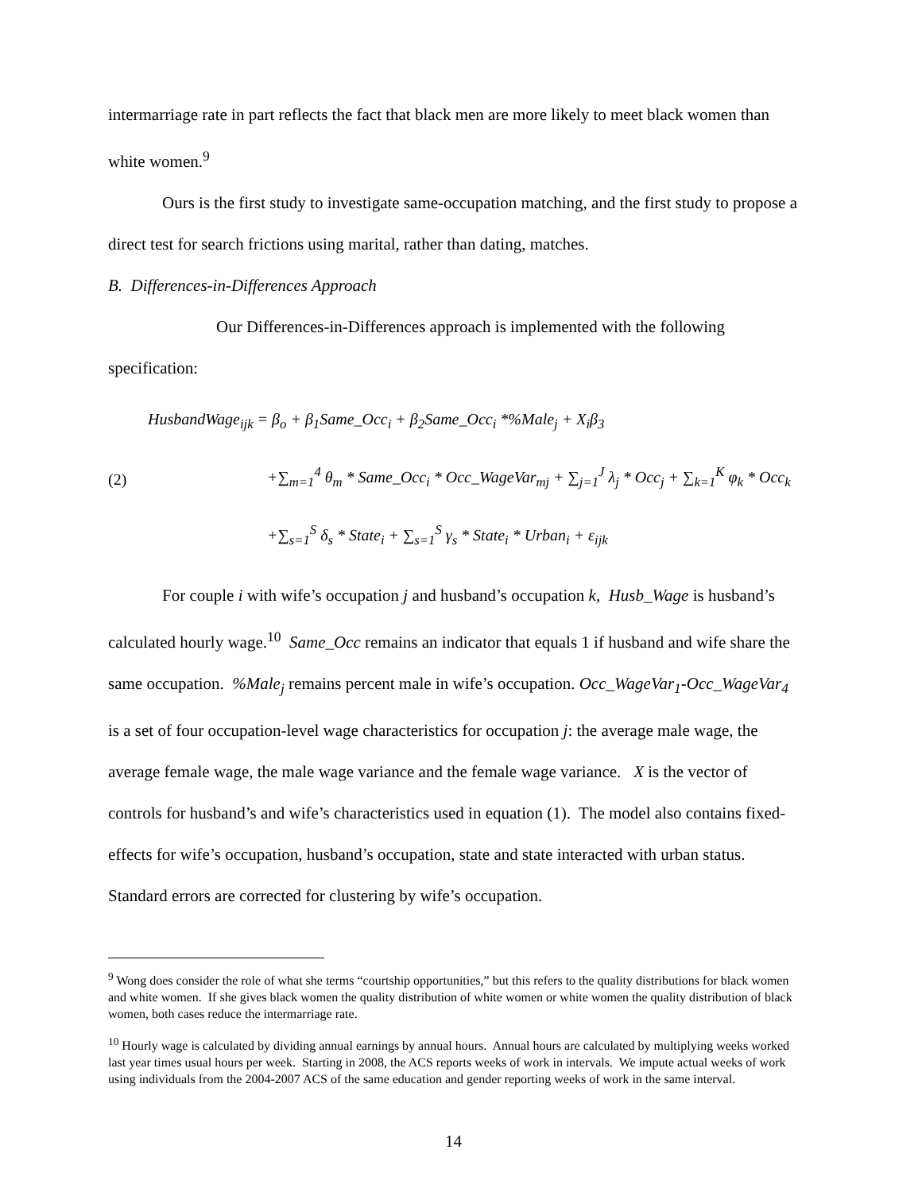intermarriage rate in part reflects the fact that black men are more likely to meet black women than white women.<sup>9</sup>
Ours is the first study to investigate same-occupation matching, and the first study to propose a direct test for search frictions using marital, rather than dating, matches.
B. Differences-in-Differences Approach
Our Differences-in-Differences approach is implemented with the following specification:
(2)
HusbandWage<sub>ijk</sub> = β<sub>o</sub> + β<sub>1</sub>Same_Occ<sub>i</sub> + β<sub>2</sub>Same_Occ<sub>i</sub> *%Male<sub>j</sub> + X<sub>i</sub>β<sub>3</sub>
+∑<sub>m=1</sub><sup>4</sup> θ<sub>m</sub> * Same_Occ<sub>i</sub> * Occ_WageVar<sub>mj</sub> + ∑<sub>j=1</sub><sup>J</sup> λ<sub>j</sub> * Occ<sub>j</sub> + ∑<sub>k=1</sub><sup>K</sup> φ<sub>k</sub> * Occ<sub>k</sub>
+∑<sub>s=1</sub><sup>S</sup> δ<sub>s</sub> * State<sub>i</sub> + ∑<sub>s=1</sub><sup>S</sup> γ<sub>s</sub> * State<sub>i</sub> * Urban<sub>i</sub> + ε<sub>ijk</sub>
For couple i with wife’s occupation j and husband’s occupation k, Husb_Wage is husband’s calculated hourly wage.<sup>10</sup> Same_Occ remains an indicator that equals 1 if husband and wife share the same occupation. %Male<sub>j</sub> remains percent male in wife’s occupation. Occ_WageVar<sub>1</sub>-Occ_WageVar<sub>4</sub> is a set of four occupation-level wage characteristics for occupation j: the average male wage, the average female wage, the male wage variance and the female wage variance. X is the vector of controls for husband’s and wife’s characteristics used in equation (1). The model also contains fixed-effects for wife’s occupation, husband’s occupation, state and state interacted with urban status. Standard errors are corrected for clustering by wife’s occupation.
<sup>9</sup> Wong does consider the role of what she terms “courtship opportunities,” but this refers to the quality distributions for black women and white women. If she gives black women the quality distribution of white women or white women the quality distribution of black women, both cases reduce the intermarriage rate.
<sup>10</sup> Hourly wage is calculated by dividing annual earnings by annual hours. Annual hours are calculated by multiplying weeks worked last year times usual hours per week. Starting in 2008, the ACS reports weeks of work in intervals. We impute actual weeks of work using individuals from the 2004-2007 ACS of the same education and gender reporting weeks of work in the same interval.
14